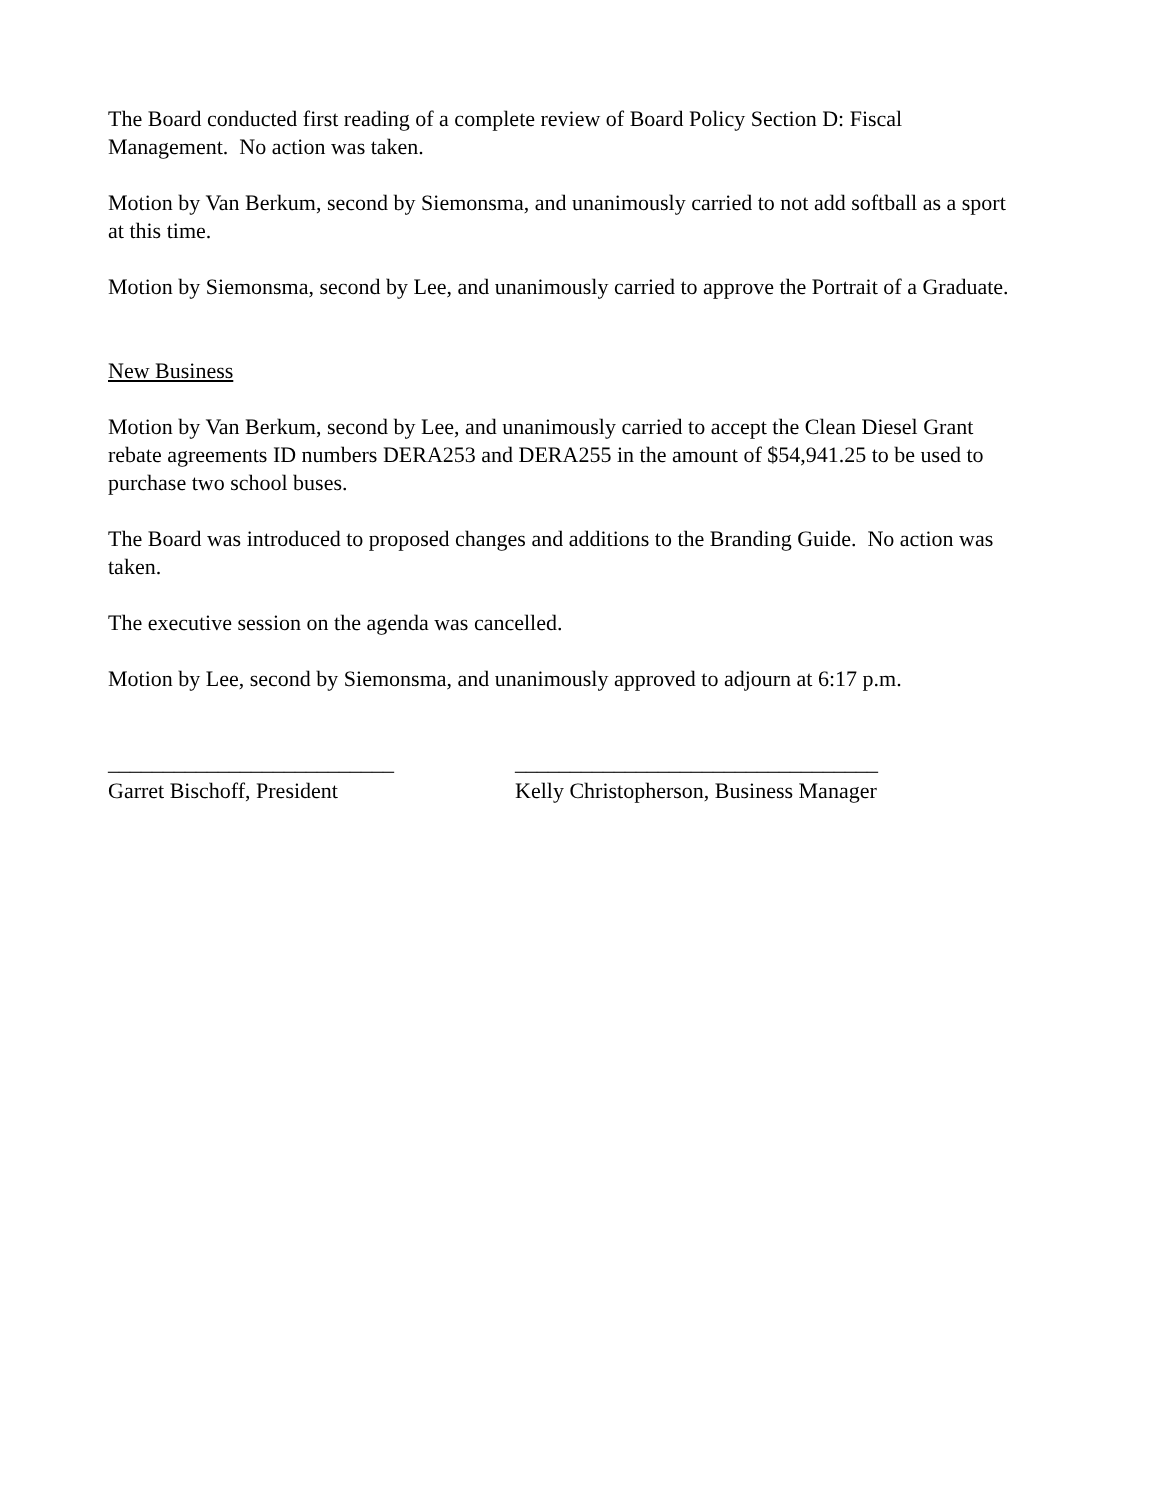The Board conducted first reading of a complete review of Board Policy Section D: Fiscal Management. No action was taken.
Motion by Van Berkum, second by Siemonsma, and unanimously carried to not add softball as a sport at this time.
Motion by Siemonsma, second by Lee, and unanimously carried to approve the Portrait of a Graduate.
New Business
Motion by Van Berkum, second by Lee, and unanimously carried to accept the Clean Diesel Grant rebate agreements ID numbers DERA253 and DERA255 in the amount of $54,941.25 to be used to purchase two school buses.
The Board was introduced to proposed changes and additions to the Branding Guide. No action was taken.
The executive session on the agenda was cancelled.
Motion by Lee, second by Siemonsma, and unanimously approved to adjourn at 6:17 p.m.
__________________________
Garret Bischoff, President
_________________________________
Kelly Christopherson, Business Manager